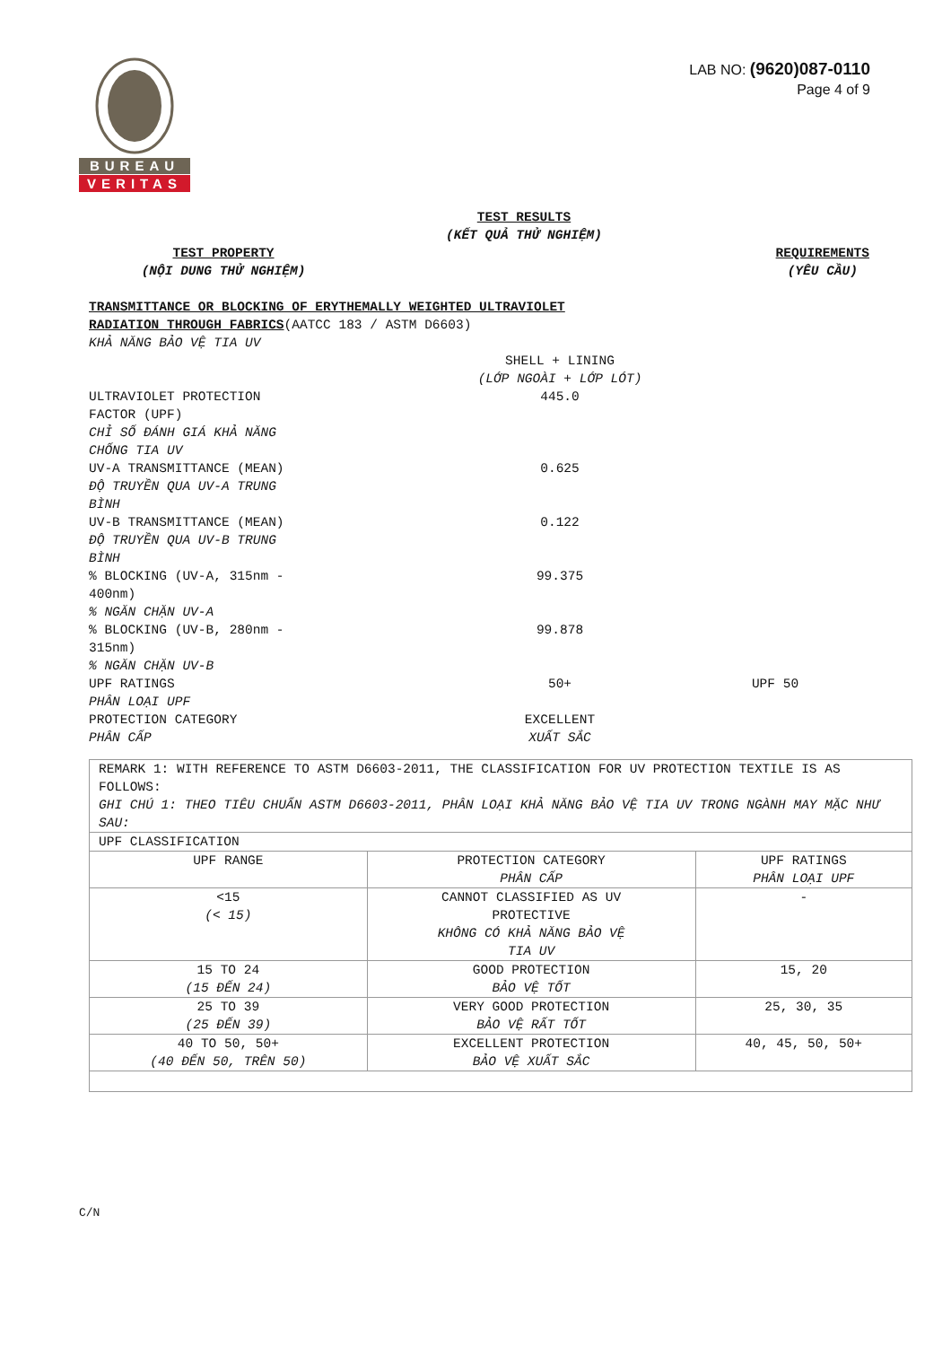BUREAU
VERITAS
LAB NO: (9620)087-0110
Page 4 of 9
TEST RESULTS
(KẾT QUẢ THỬ NGHIỆM)
TEST PROPERTY
(NỘI DUNG THỬ NGHIỆM)
REQUIREMENTS
(YÊU CẦU)
TRANSMITTANCE OR BLOCKING OF ERYTHEMALLY WEIGHTED ULTRAVIOLET
RADIATION THROUGH FABRICS(AATCC 183 / ASTM D6603)
KHẢ NĂNG BẢO VỆ TIA UV
SHELL + LINING
(LỚP NGOÀI + LỚP LÓT)
ULTRAVIOLET PROTECTION
FACTOR (UPF)
CHỈ SỐ ĐÁNH GIÁ KHẢ NĂNG
CHỐNG TIA UV
445.0
UV-A TRANSMITTANCE (MEAN)
ĐỘ TRUYỀN QUA UV-A TRUNG
BÌNH
0.625
UV-B TRANSMITTANCE (MEAN)
ĐỘ TRUYỀN QUA UV-B TRUNG
BÌNH
0.122
% BLOCKING (UV-A, 315nm -
400nm)
% NGĂN CHẶN UV-A
99.375
% BLOCKING (UV-B, 280nm -
315nm)
% NGĂN CHẶN UV-B
99.878
UPF RATINGS
PHÂN LOẠI UPF
50+ UPF 50
PROTECTION CATEGORY
PHÂN CẤP
EXCELLENT
XUẤT SẮC
| REMARK 1: WITH REFERENCE TO ASTM D6603-2011, THE CLASSIFICATION FOR UV PROTECTION TEXTILE IS AS FOLLOWS: GHI CHÚ 1: THEO TIÊU CHUẨN ASTM D6603-2011, PHÂN LOẠI KHẢ NĂNG BẢO VỆ TIA UV TRONG NGÀNH MAY MẶC NHƯ SAU: | | |
| UPF CLASSIFICATION | | |
| UPF RANGE | PROTECTION CATEGORY PHÂN CẤP | UPF RATINGS PHÂN LOẠI UPF |
| <15 (< 15) | CANNOT CLASSIFIED AS UV PROTECTIVE KHÔNG CÓ KHẢ NĂNG BẢO VỆ TIA UV | - |
| 15 TO 24 (15 ĐẾN 24) | GOOD PROTECTION BẢO VỆ TỐT | 15, 20 |
| 25 TO 39 (25 ĐẾN 39) | VERY GOOD PROTECTION BẢO VỆ RẤT TỐT | 25, 30, 35 |
| 40 TO 50, 50+ (40 ĐẾN 50, TRÊN 50) | EXCELLENT PROTECTION BẢO VỆ XUẤT SẮC | 40, 45, 50, 50+ |
C/N